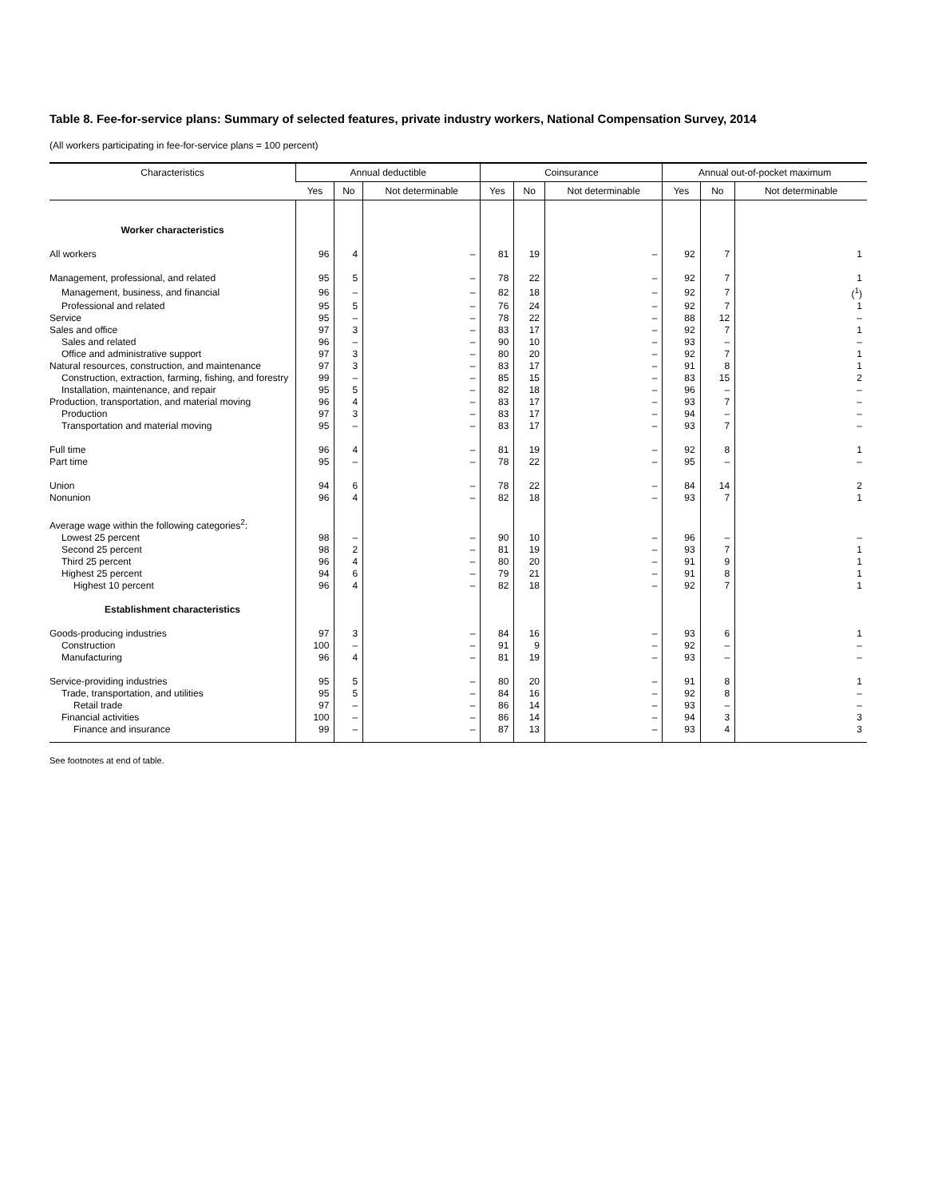Table 8. Fee-for-service plans: Summary of selected features, private industry workers, National Compensation Survey, 2014
(All workers participating in fee-for-service plans = 100 percent)
| Characteristics | Annual deductible | | | Coinsurance | | | Annual out-of-pocket maximum | | |
| --- | --- | --- | --- | --- | --- | --- | --- | --- | --- |
| | Yes | No | Not determinable | Yes | No | Not determinable | Yes | No | Not determinable |
| Worker characteristics | | | | | | | | | |
| All workers | 96 | 4 | – | 81 | 19 | – | 92 | 7 | 1 |
| Management, professional, and related | 95 | 5 | – | 78 | 22 | – | 92 | 7 | 1 |
| Management, business, and financial | 96 | – | – | 82 | 18 | – | 92 | 7 | (<sup>1</sup>) |
| Professional and related | 95 | 5 | – | 76 | 24 | – | 92 | 7 | 1 |
| Service | 95 | – | – | 78 | 22 | – | 88 | 12 | – |
| Sales and office | 97 | 3 | – | 83 | 17 | – | 92 | 7 | 1 |
| Sales and related | 96 | – | – | 90 | 10 | – | 93 | – | – |
| Office and administrative support | 97 | 3 | – | 80 | 20 | – | 92 | 7 | 1 |
| Natural resources, construction, and maintenance | 97 | 3 | – | 83 | 17 | – | 91 | 8 | 1 |
| Construction, extraction, farming, fishing, and forestry | 99 | – | – | 85 | 15 | – | 83 | 15 | 2 |
| Installation, maintenance, and repair | 95 | 5 | – | 82 | 18 | – | 96 | – | – |
| Production, transportation, and material moving | 96 | 4 | – | 83 | 17 | – | 93 | 7 | – |
| Production | 97 | 3 | – | 83 | 17 | – | 94 | – | – |
| Transportation and material moving | 95 | – | – | 83 | 17 | – | 93 | 7 | – |
| Full time | 96 | 4 | – | 81 | 19 | – | 92 | 8 | 1 |
| Part time | 95 | – | – | 78 | 22 | – | 95 | – | – |
| Union | 94 | 6 | – | 78 | 22 | – | 84 | 14 | 2 |
| Nonunion | 96 | 4 | – | 82 | 18 | – | 93 | 7 | 1 |
| Average wage within the following categories<sup>2</sup>: | | | | | | | | | |
| Lowest 25 percent | 98 | – | – | 90 | 10 | – | 96 | – | – |
| Second 25 percent | 98 | 2 | – | 81 | 19 | – | 93 | 7 | 1 |
| Third 25 percent | 96 | 4 | – | 80 | 20 | – | 91 | 9 | 1 |
| Highest 25 percent | 94 | 6 | – | 79 | 21 | – | 91 | 8 | 1 |
| Highest 10 percent | 96 | 4 | – | 82 | 18 | – | 92 | 7 | 1 |
| Establishment characteristics | | | | | | | | | |
| Goods-producing industries | 97 | 3 | – | 84 | 16 | – | 93 | 6 | 1 |
| Construction | 100 | – | – | 91 | 9 | – | 92 | – | – |
| Manufacturing | 96 | 4 | – | 81 | 19 | – | 93 | – | – |
| Service-providing industries | 95 | 5 | – | 80 | 20 | – | 91 | 8 | 1 |
| Trade, transportation, and utilities | 95 | 5 | – | 84 | 16 | – | 92 | 8 | – |
| Retail trade | 97 | – | – | 86 | 14 | – | 93 | – | – |
| Financial activities | 100 | – | – | 86 | 14 | – | 94 | 3 | 3 |
| Finance and insurance | 99 | – | – | 87 | 13 | – | 93 | 4 | 3 |
See footnotes at end of table.